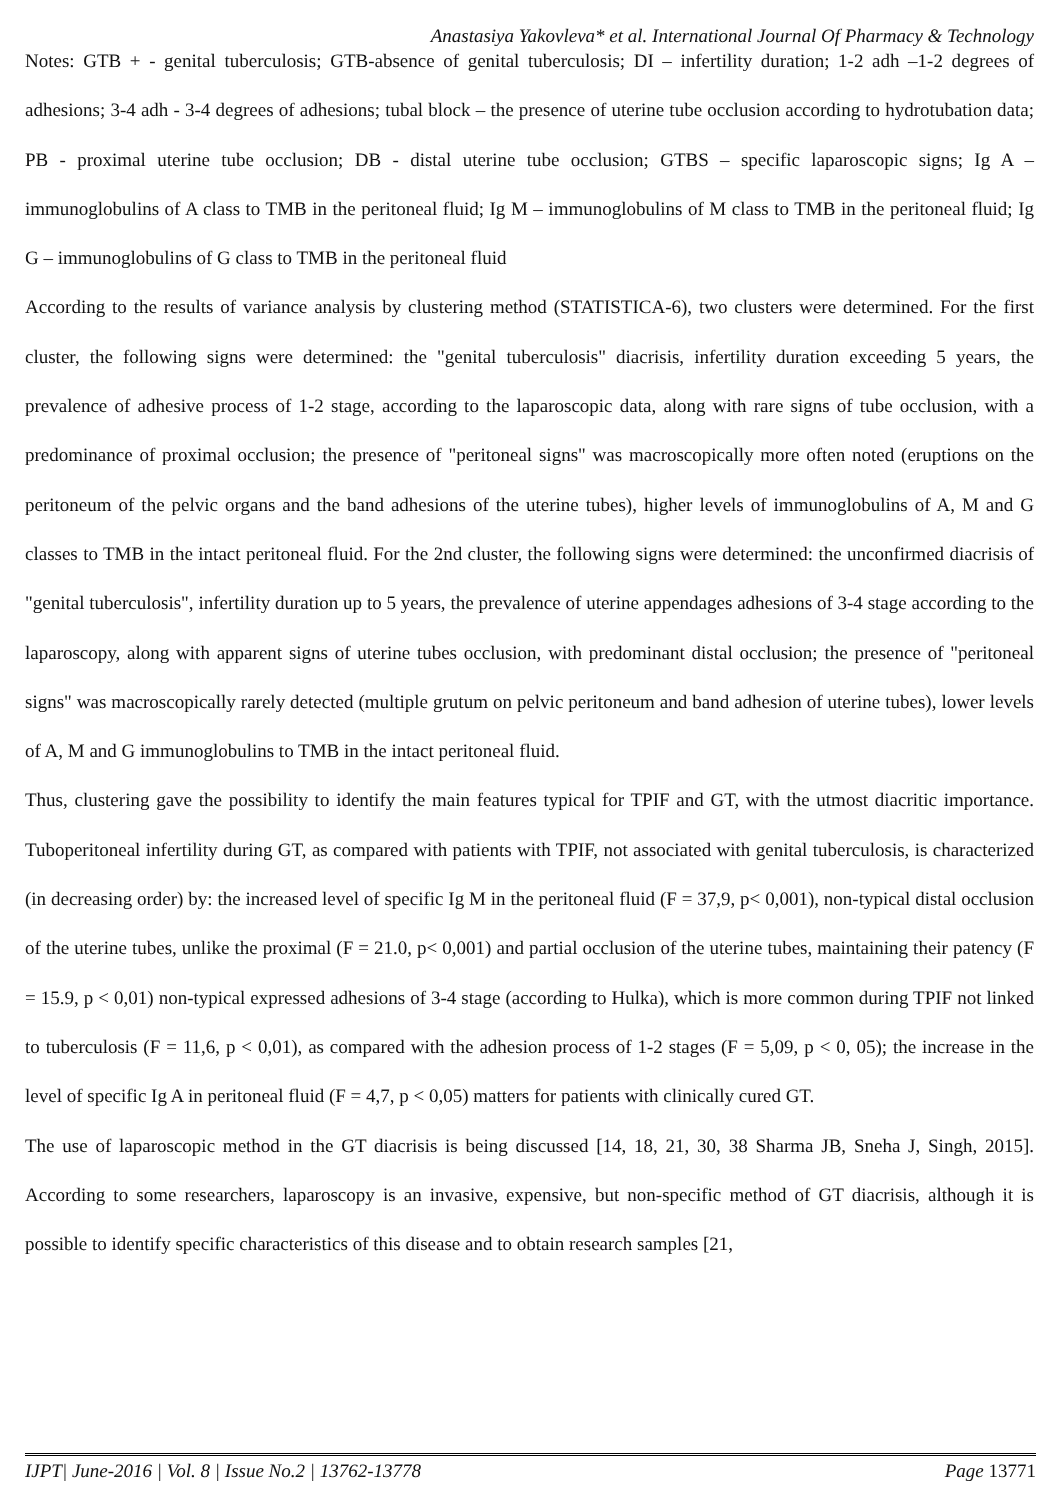Anastasiya Yakovleva* et al. International Journal Of Pharmacy & Technology
Notes: GTB + - genital tuberculosis; GTB-absence of genital tuberculosis; DI – infertility duration; 1-2 adh –1-2 degrees of adhesions; 3-4 adh - 3-4 degrees of adhesions; tubal block – the presence of uterine tube occlusion according to hydrotubation data; PB - proximal uterine tube occlusion; DB - distal uterine tube occlusion; GTBS – specific laparoscopic signs; Ig A – immunoglobulins of A class to TMB in the peritoneal fluid; Ig M – immunoglobulins of M class to TMB in the peritoneal fluid; Ig G – immunoglobulins of G class to TMB in the peritoneal fluid
According to the results of variance analysis by clustering method (STATISTICA-6), two clusters were determined. For the first cluster, the following signs were determined: the "genital tuberculosis" diacrisis, infertility duration exceeding 5 years, the prevalence of adhesive process of 1-2 stage, according to the laparoscopic data, along with rare signs of tube occlusion, with a predominance of proximal occlusion; the presence of "peritoneal signs" was macroscopically more often noted (eruptions on the peritoneum of the pelvic organs and the band adhesions of the uterine tubes), higher levels of immunoglobulins of A, M and G classes to TMB in the intact peritoneal fluid. For the 2nd cluster, the following signs were determined: the unconfirmed diacrisis of "genital tuberculosis", infertility duration up to 5 years, the prevalence of uterine appendages adhesions of 3-4 stage according to the laparoscopy, along with apparent signs of uterine tubes occlusion, with predominant distal occlusion; the presence of "peritoneal signs" was macroscopically rarely detected (multiple grutum on pelvic peritoneum and band adhesion of uterine tubes), lower levels of A, M and G immunoglobulins to TMB in the intact peritoneal fluid.
Thus, clustering gave the possibility to identify the main features typical for TPIF and GT, with the utmost diacritic importance. Tuboperitoneal infertility during GT, as compared with patients with TPIF, not associated with genital tuberculosis, is characterized (in decreasing order) by: the increased level of specific Ig M in the peritoneal fluid (F = 37,9, p< 0,001), non-typical distal occlusion of the uterine tubes, unlike the proximal (F = 21.0, p< 0,001) and partial occlusion of the uterine tubes, maintaining their patency (F = 15.9, p < 0,01) non-typical expressed adhesions of 3-4 stage (according to Hulka), which is more common during TPIF not linked to tuberculosis (F = 11,6, p < 0,01), as compared with the adhesion process of 1-2 stages (F = 5,09, p < 0, 05); the increase in the level of specific Ig A in peritoneal fluid (F = 4,7, p < 0,05) matters for patients with clinically cured GT.
The use of laparoscopic method in the GT diacrisis is being discussed [14, 18, 21, 30, 38 Sharma JB, Sneha J, Singh, 2015]. According to some researchers, laparoscopy is an invasive, expensive, but non-specific method of GT diacrisis, although it is possible to identify specific characteristics of this disease and to obtain research samples [21,
IJPT| June-2016 | Vol. 8 | Issue No.2 | 13762-13778 Page 13771